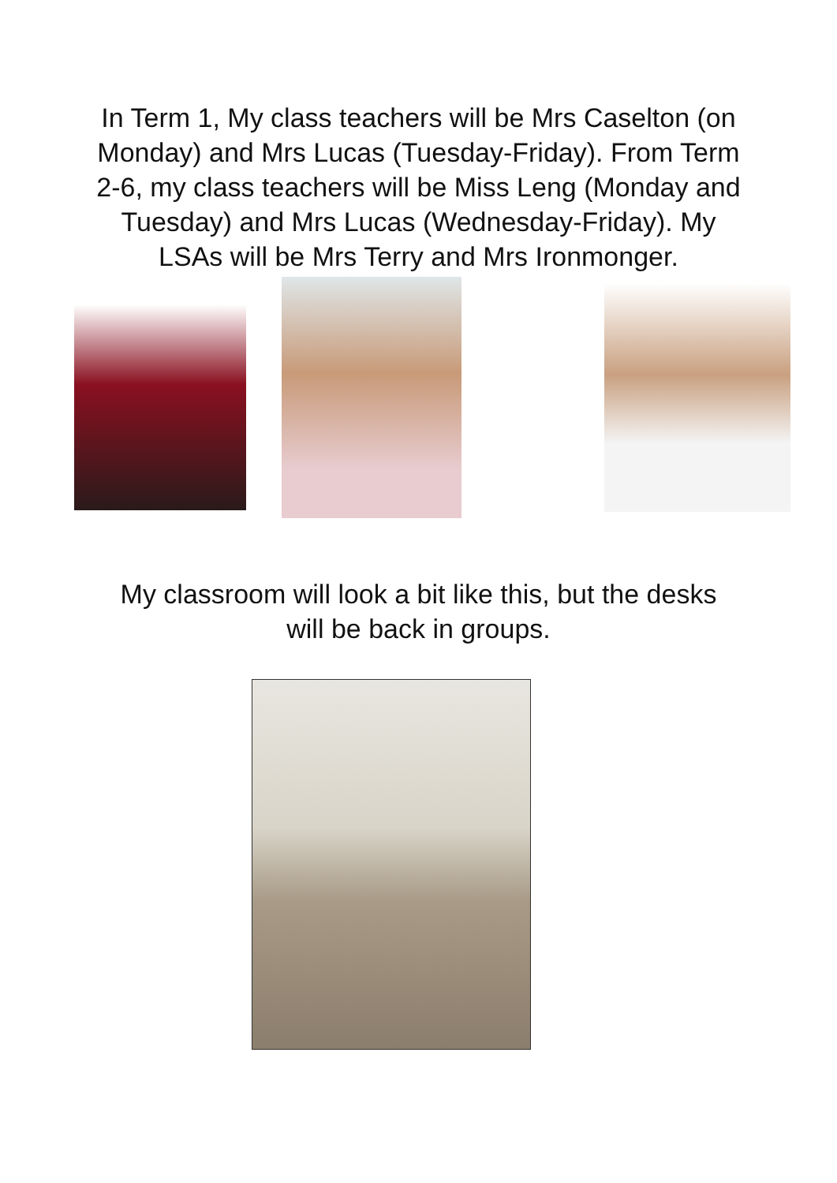In Term 1, My class teachers will be Mrs Caselton (on Monday) and Mrs Lucas (Tuesday-Friday). From Term 2-6, my class teachers will be Miss Leng (Monday and Tuesday) and Mrs Lucas (Wednesday-Friday). My LSAs will be Mrs Terry and Mrs Ironmonger.
My classroom will look a bit like this, but the desks
will be back in groups.